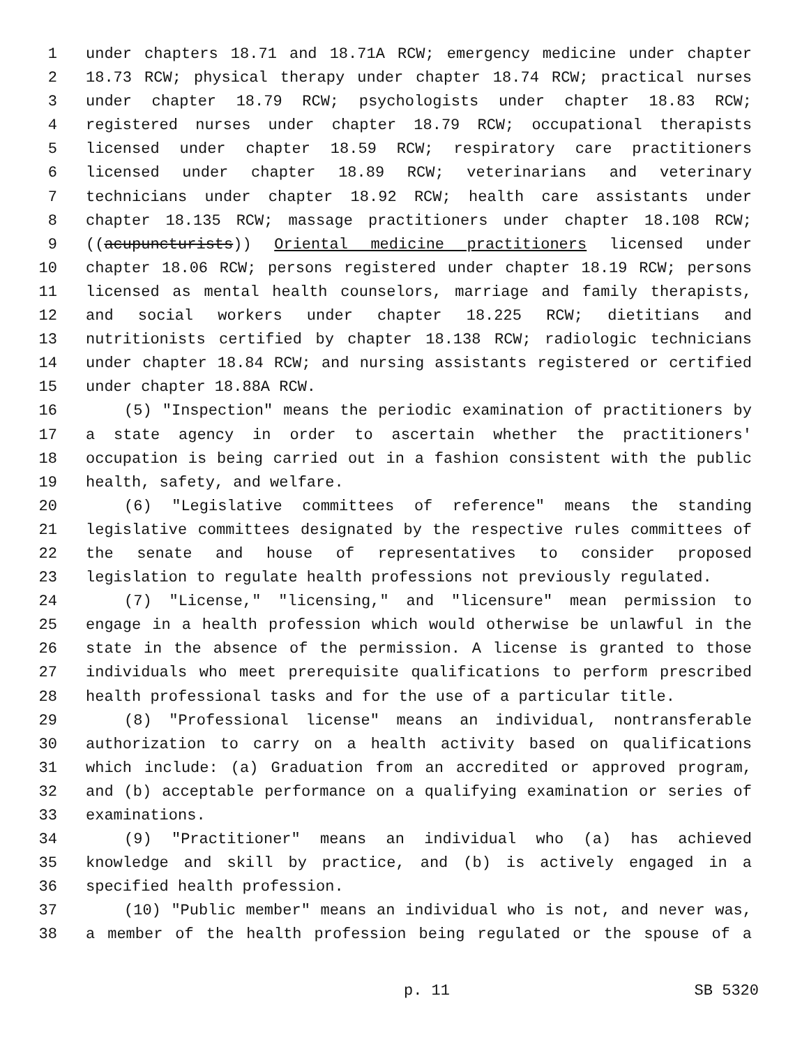1 under chapters 18.71 and 18.71A RCW; emergency medicine under chapter
2 18.73 RCW; physical therapy under chapter 18.74 RCW; practical nurses
3 under chapter 18.79 RCW; psychologists under chapter 18.83 RCW;
4 registered nurses under chapter 18.79 RCW; occupational therapists
5 licensed under chapter 18.59 RCW; respiratory care practitioners
6 licensed under chapter 18.89 RCW; veterinarians and veterinary
7 technicians under chapter 18.92 RCW; health care assistants under
8 chapter 18.135 RCW; massage practitioners under chapter 18.108 RCW;
9 ((acupuncturists)) Oriental medicine practitioners licensed under
10 chapter 18.06 RCW; persons registered under chapter 18.19 RCW; persons
11 licensed as mental health counselors, marriage and family therapists,
12 and social workers under chapter 18.225 RCW; dietitians and
13 nutritionists certified by chapter 18.138 RCW; radiologic technicians
14 under chapter 18.84 RCW; and nursing assistants registered or certified
15 under chapter 18.88A RCW.
16 (5) "Inspection" means the periodic examination of practitioners by
17 a state agency in order to ascertain whether the practitioners'
18 occupation is being carried out in a fashion consistent with the public
19 health, safety, and welfare.
20 (6) "Legislative committees of reference" means the standing
21 legislative committees designated by the respective rules committees of
22 the senate and house of representatives to consider proposed
23 legislation to regulate health professions not previously regulated.
24 (7) "License," "licensing," and "licensure" mean permission to
25 engage in a health profession which would otherwise be unlawful in the
26 state in the absence of the permission. A license is granted to those
27 individuals who meet prerequisite qualifications to perform prescribed
28 health professional tasks and for the use of a particular title.
29 (8) "Professional license" means an individual, nontransferable
30 authorization to carry on a health activity based on qualifications
31 which include: (a) Graduation from an accredited or approved program,
32 and (b) acceptable performance on a qualifying examination or series of
33 examinations.
34 (9) "Practitioner" means an individual who (a) has achieved
35 knowledge and skill by practice, and (b) is actively engaged in a
36 specified health profession.
37 (10) "Public member" means an individual who is not, and never was,
38 a member of the health profession being regulated or the spouse of a
p. 11 SB 5320